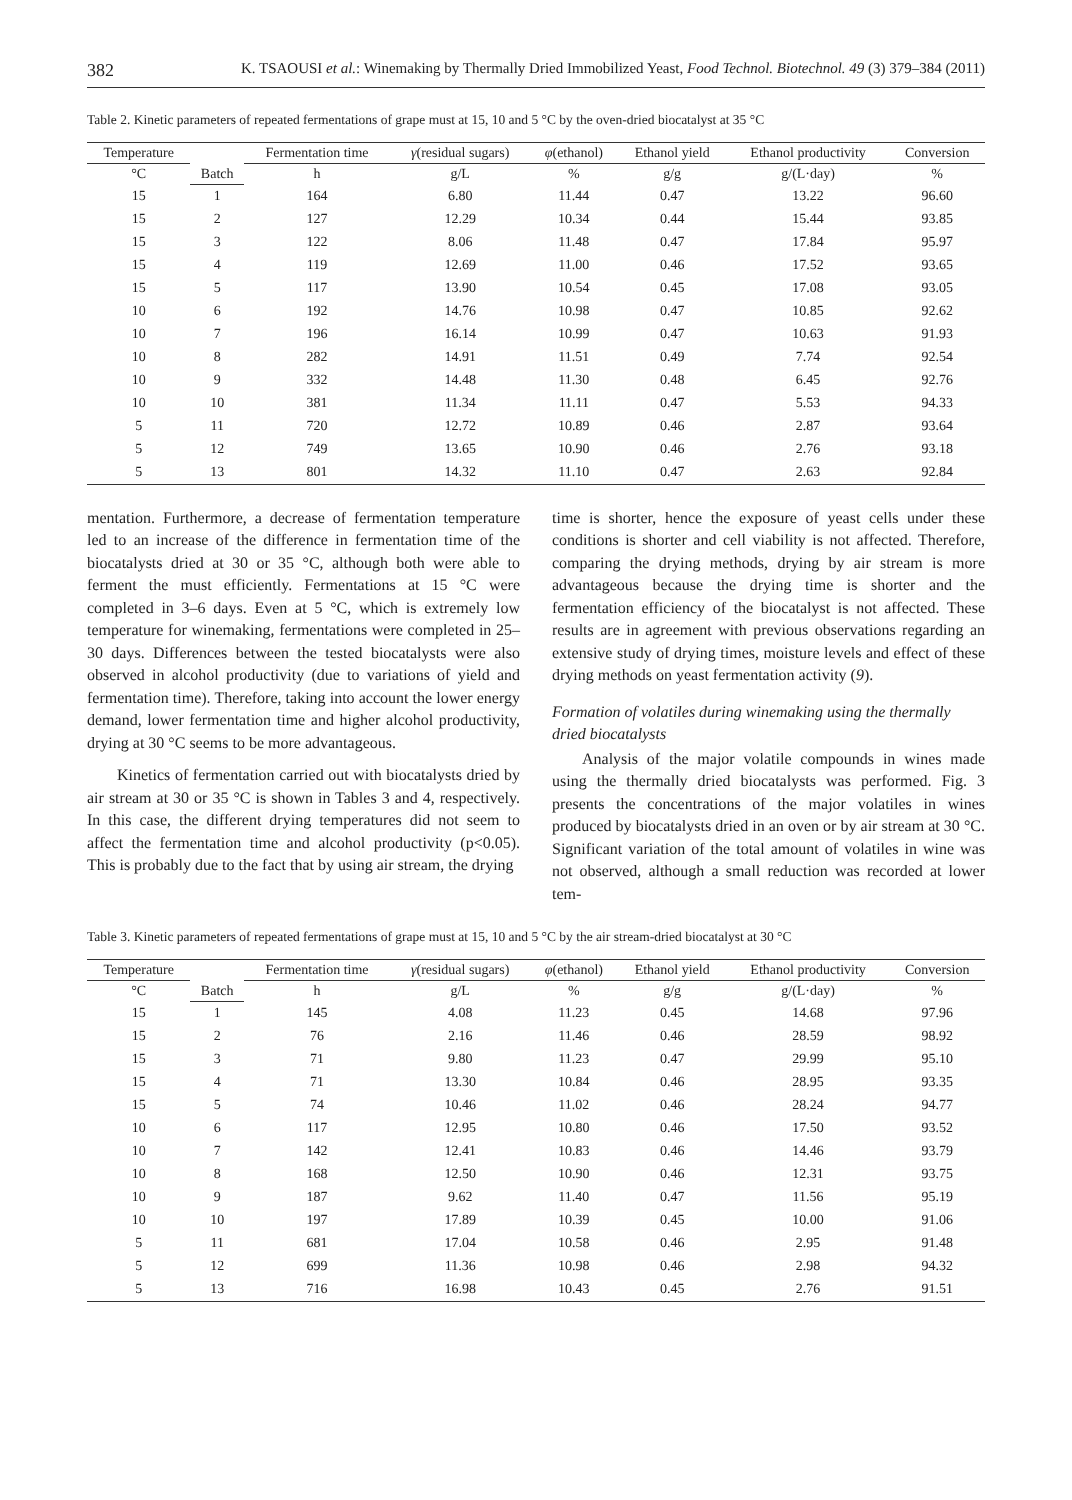382 K. TSAOUSI et al.: Winemaking by Thermally Dried Immobilized Yeast, Food Technol. Biotechnol. 49 (3) 379–384 (2011)
Table 2. Kinetic parameters of repeated fermentations of grape must at 15, 10 and 5 °C by the oven-dried biocatalyst at 35 °C
| Temperature | Batch | Fermentation time | γ (residual sugars) | φ (ethanol) | Ethanol yield | Ethanol productivity | Conversion |
| --- | --- | --- | --- | --- | --- | --- | --- |
| °C | | h | g/L | % | g/g | g/(L·day) | % |
| 15 | 1 | 164 | 6.80 | 11.44 | 0.47 | 13.22 | 96.60 |
| 15 | 2 | 127 | 12.29 | 10.34 | 0.44 | 15.44 | 93.85 |
| 15 | 3 | 122 | 8.06 | 11.48 | 0.47 | 17.84 | 95.97 |
| 15 | 4 | 119 | 12.69 | 11.00 | 0.46 | 17.52 | 93.65 |
| 15 | 5 | 117 | 13.90 | 10.54 | 0.45 | 17.08 | 93.05 |
| 10 | 6 | 192 | 14.76 | 10.98 | 0.47 | 10.85 | 92.62 |
| 10 | 7 | 196 | 16.14 | 10.99 | 0.47 | 10.63 | 91.93 |
| 10 | 8 | 282 | 14.91 | 11.51 | 0.49 | 7.74 | 92.54 |
| 10 | 9 | 332 | 14.48 | 11.30 | 0.48 | 6.45 | 92.76 |
| 10 | 10 | 381 | 11.34 | 11.11 | 0.47 | 5.53 | 94.33 |
| 5 | 11 | 720 | 12.72 | 10.89 | 0.46 | 2.87 | 93.64 |
| 5 | 12 | 749 | 13.65 | 10.90 | 0.46 | 2.76 | 93.18 |
| 5 | 13 | 801 | 14.32 | 11.10 | 0.47 | 2.63 | 92.84 |
mentation. Furthermore, a decrease of fermentation temperature led to an increase of the difference in fermentation time of the biocatalysts dried at 30 or 35 °C, although both were able to ferment the must efficiently. Fermentations at 15 °C were completed in 3–6 days. Even at 5 °C, which is extremely low temperature for winemaking, fermentations were completed in 25–30 days. Differences between the tested biocatalysts were also observed in alcohol productivity (due to variations of yield and fermentation time). Therefore, taking into account the lower energy demand, lower fermentation time and higher alcohol productivity, drying at 30 °C seems to be more advantageous.
Kinetics of fermentation carried out with biocatalysts dried by air stream at 30 or 35 °C is shown in Tables 3 and 4, respectively. In this case, the different drying temperatures did not seem to affect the fermentation time and alcohol productivity (p<0.05). This is probably due to the fact that by using air stream, the drying
time is shorter, hence the exposure of yeast cells under these conditions is shorter and cell viability is not affected. Therefore, comparing the drying methods, drying by air stream is more advantageous because the drying time is shorter and the fermentation efficiency of the biocatalyst is not affected. These results are in agreement with previous observations regarding an extensive study of drying times, moisture levels and effect of these drying methods on yeast fermentation activity (9).
Formation of volatiles during winemaking using the thermally dried biocatalysts
Analysis of the major volatile compounds in wines made using the thermally dried biocatalysts was performed. Fig. 3 presents the concentrations of the major volatiles in wines produced by biocatalysts dried in an oven or by air stream at 30 °C. Significant variation of the total amount of volatiles in wine was not observed, although a small reduction was recorded at lower tem-
Table 3. Kinetic parameters of repeated fermentations of grape must at 15, 10 and 5 °C by the air stream-dried biocatalyst at 30 °C
| Temperature | Batch | Fermentation time | γ (residual sugars) | φ (ethanol) | Ethanol yield | Ethanol productivity | Conversion |
| --- | --- | --- | --- | --- | --- | --- | --- |
| °C | | h | g/L | % | g/g | g/(L·day) | % |
| 15 | 1 | 145 | 4.08 | 11.23 | 0.45 | 14.68 | 97.96 |
| 15 | 2 | 76 | 2.16 | 11.46 | 0.46 | 28.59 | 98.92 |
| 15 | 3 | 71 | 9.80 | 11.23 | 0.47 | 29.99 | 95.10 |
| 15 | 4 | 71 | 13.30 | 10.84 | 0.46 | 28.95 | 93.35 |
| 15 | 5 | 74 | 10.46 | 11.02 | 0.46 | 28.24 | 94.77 |
| 10 | 6 | 117 | 12.95 | 10.80 | 0.46 | 17.50 | 93.52 |
| 10 | 7 | 142 | 12.41 | 10.83 | 0.46 | 14.46 | 93.79 |
| 10 | 8 | 168 | 12.50 | 10.90 | 0.46 | 12.31 | 93.75 |
| 10 | 9 | 187 | 9.62 | 11.40 | 0.47 | 11.56 | 95.19 |
| 10 | 10 | 197 | 17.89 | 10.39 | 0.45 | 10.00 | 91.06 |
| 5 | 11 | 681 | 17.04 | 10.58 | 0.46 | 2.95 | 91.48 |
| 5 | 12 | 699 | 11.36 | 10.98 | 0.46 | 2.98 | 94.32 |
| 5 | 13 | 716 | 16.98 | 10.43 | 0.45 | 2.76 | 91.51 |